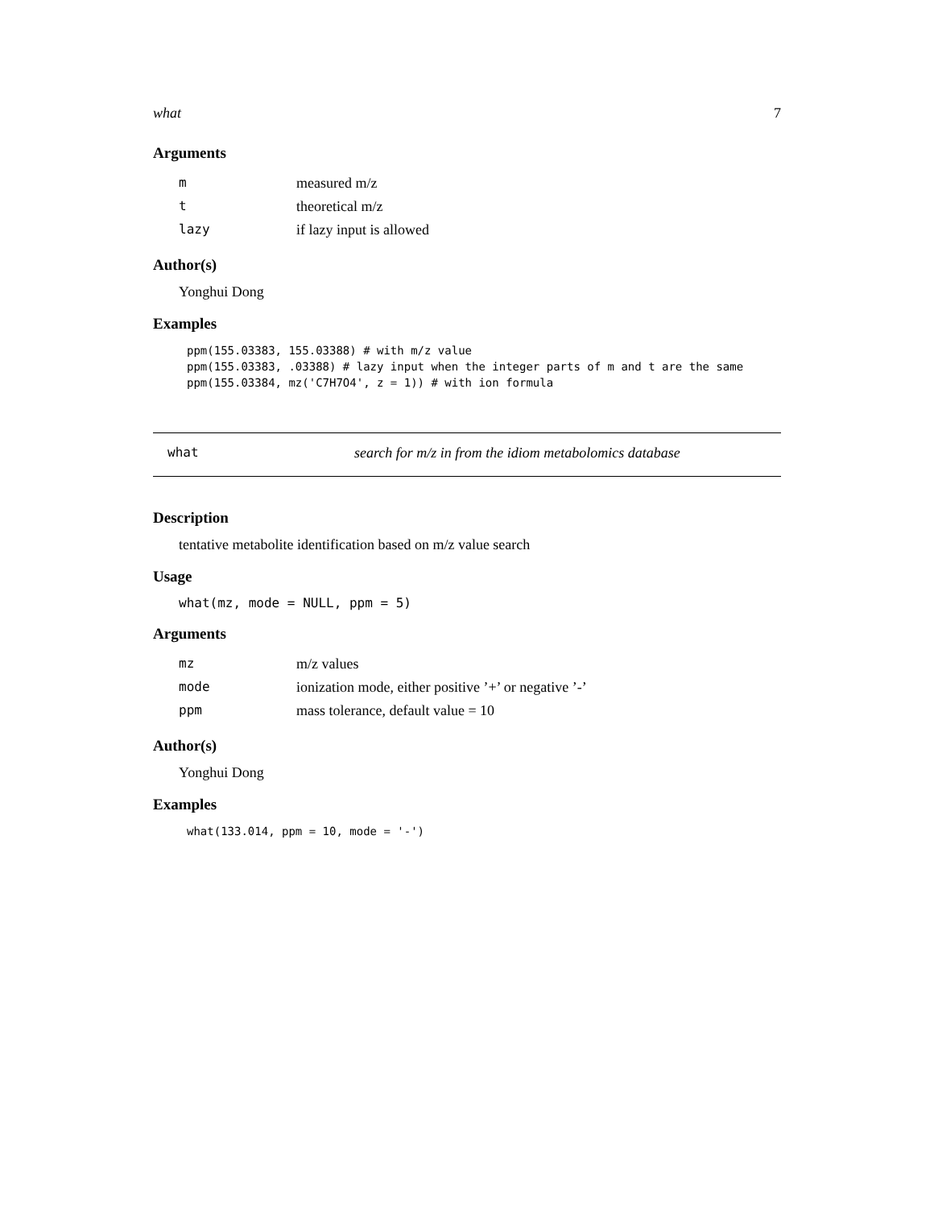what 7
Arguments
| m | measured m/z |
| t | theoretical m/z |
| lazy | if lazy input is allowed |
Author(s)
Yonghui Dong
Examples
ppm(155.03383, 155.03388) # with m/z value ppm(155.03383, .03388) # lazy input when the integer parts of m and t are the same ppm(155.03384, mz('C7H7O4', z = 1)) # with ion formula
what search for m/z in from the idiom metabolomics database
Description
tentative metabolite identification based on m/z value search
Usage
what(mz, mode = NULL, ppm = 5)
Arguments
| mz | m/z values |
| mode | ionization mode, either positive ’+’ or negative ’-’ |
| ppm | mass tolerance, default value = 10 |
Author(s)
Yonghui Dong
Examples
what(133.014, ppm = 10, mode = '-')